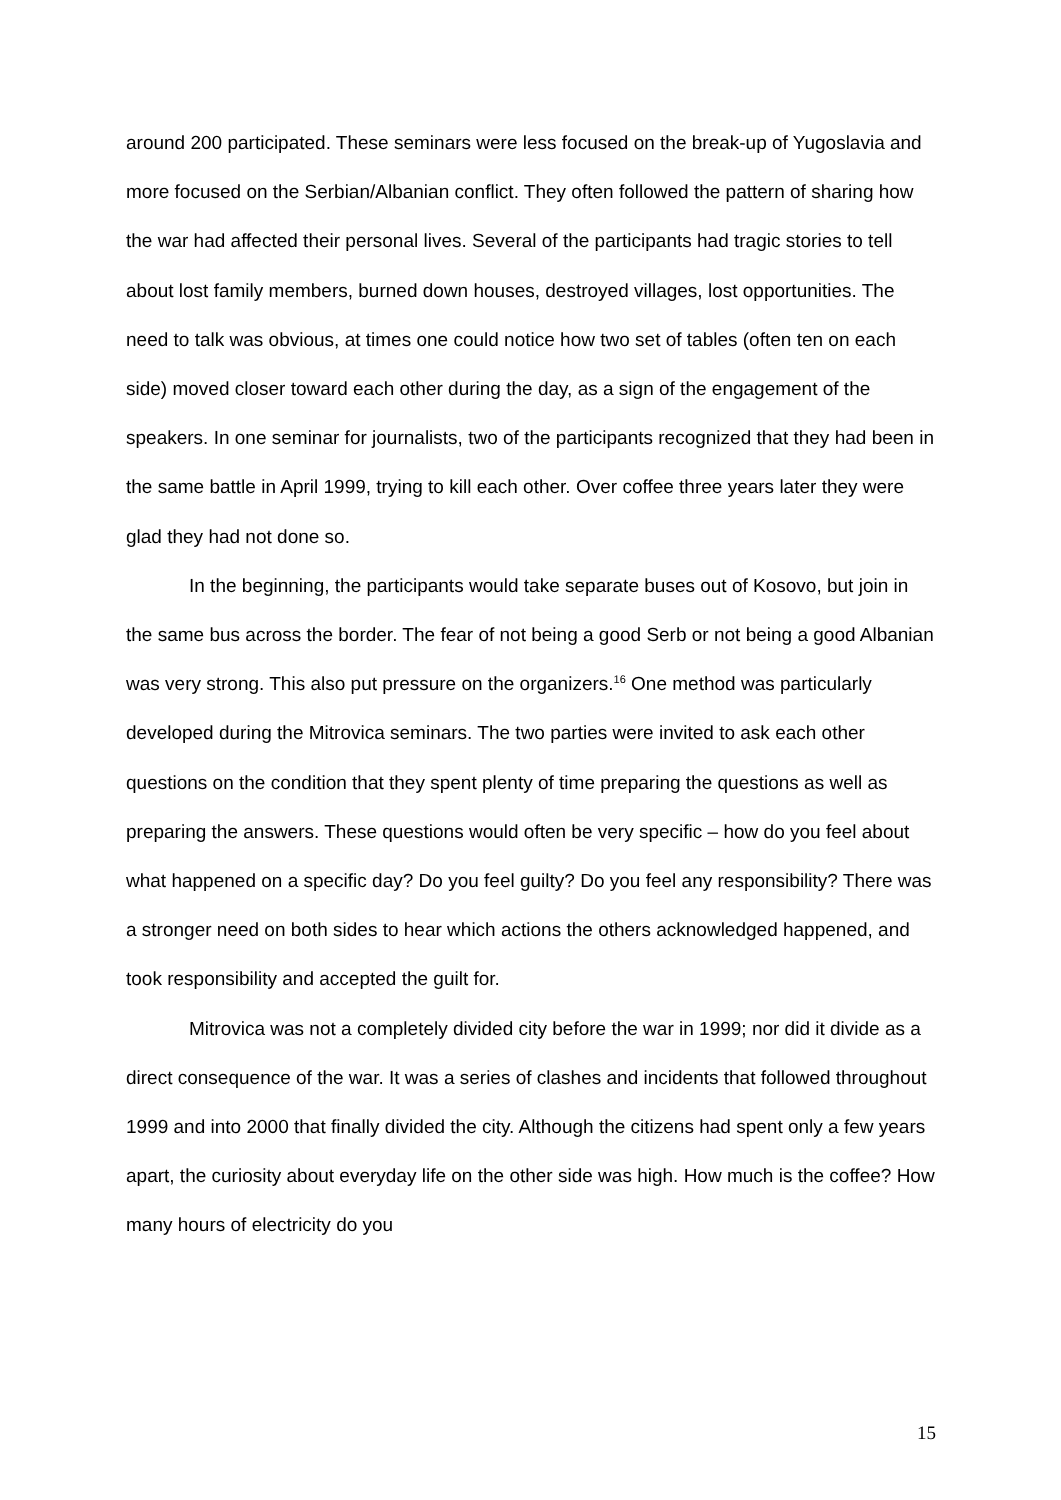around 200 participated. These seminars were less focused on the break-up of Yugoslavia and more focused on the Serbian/Albanian conflict. They often followed the pattern of sharing how the war had affected their personal lives. Several of the participants had tragic stories to tell about lost family members, burned down houses, destroyed villages, lost opportunities. The need to talk was obvious, at times one could notice how two set of tables (often ten on each side) moved closer toward each other during the day, as a sign of the engagement of the speakers. In one seminar for journalists, two of the participants recognized that they had been in the same battle in April 1999, trying to kill each other. Over coffee three years later they were glad they had not done so.
In the beginning, the participants would take separate buses out of Kosovo, but join in the same bus across the border. The fear of not being a good Serb or not being a good Albanian was very strong. This also put pressure on the organizers.<sup>16</sup> One method was particularly developed during the Mitrovica seminars. The two parties were invited to ask each other questions on the condition that they spent plenty of time preparing the questions as well as preparing the answers. These questions would often be very specific – how do you feel about what happened on a specific day? Do you feel guilty? Do you feel any responsibility? There was a stronger need on both sides to hear which actions the others acknowledged happened, and took responsibility and accepted the guilt for.
Mitrovica was not a completely divided city before the war in 1999; nor did it divide as a direct consequence of the war. It was a series of clashes and incidents that followed throughout 1999 and into 2000 that finally divided the city. Although the citizens had spent only a few years apart, the curiosity about everyday life on the other side was high. How much is the coffee? How many hours of electricity do you
15